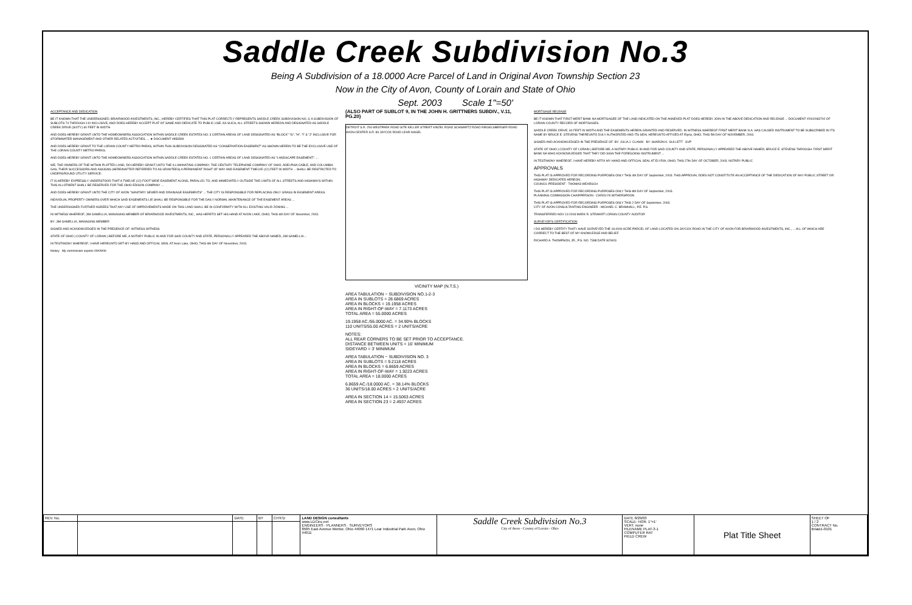Saddle Creek Subdivision No.3
Being A Subdivision of a 18.0000 Acre Parcel of Land in Original Avon Township Section 23
Now in the City of Avon, County of Lorain and State of Ohio
Sept. 2003 Scale 1"=50'
ACCEPTANCE AND DEDICATION
BE IT KNOWN THAT THE UNDERSIGNED, BRIARWOOD INVESTMENTS, INC., HEREBY CERTIFIES THAT THIS PLAT CORRECTLY REPRESENTS SADDLE CREEK SUBDIVISION NO. 3, A SUBDIVISION OF SUBLOTS 74 THROUGH 110 INCLUSIVE, AND DOES HEREBY ACCEPT PLAT OF SAME AND DEDICATE TO PUBLIC USE, AS SUCH, ALL STREETS SHOWN HEREON AND DESIGNATED AS SADDLE CREEK DRIVE (SIXTY) 60 FEET IN WIDTH
AND DOES HEREBY GRANT UNTO THE HOMEOWNERS ASSOCIATION WITHIN SADDLE CREEK ESTATES NO. 3 CERTAIN AREAS OF LAND DESIGNATED AS "BLOCK" "G", "H", "I" & "J" INCLUSIVE FOR STORMWATER MANAGEMENT AND OTHER RELATED ACTIVITIES. ... ★ DOCUMENT #856599
AND DOES HEREBY GRANT TO THE LORAIN COUNTY METRO PARKS, WITHIN THIS SUBDIVISION DESIGNATED AS "CONSERVATION EASEMENT" AS SHOWN HEREIN TO BE THE EXCLUSIVE USE OF THE LORAIN COUNTY METRO PARKS.
AND DOES HEREBY GRANT UNTO THE HOMEOWNERS ASSOCIATION WITHIN SADDLE CREEK ESTATES NO. 1 CERTAIN AREAS OF LAND DESIGNATED AS "LANDSCAPE EASEMENT". ...
WE, THE OWNERS OF THE WITHIN PLATTED LAND, DO HEREBY GRANT UNTO THE ILLUMINATING COMPANY, THE CENTURY TELEPHONE COMPANY OF OHIO, ADELPHIA CABLE, AND COLUMBIA GAS, THEIR SUCCESSORS AND ASSIGNS (HEREINAFTER REFERRED TO AS GRANTEES) A PERMANENT RIGHT OF WAY AND EASEMENT TWELVE (12) FEET IN WIDTH ... SHALL BE RESTRICTED TO UNDERGROUND UTILITY SERVICE.
IT IS HEREBY EXPRESSLY UNDERSTOOD THAT A TWELVE (12) FOOT WIDE EASEMENT ALONG, PARALLEL TO, AND IMMEDIATELY OUTSIDE THE LIMITS OF ALL STREETS AND HIGHWAYS WITHIN THIS ALLOTMENT SHALL BE RESERVED FOR THE OHIO EDISON COMPANY ...
AND DOES HEREBY GRANT UNTO THE CITY OF AVON "SANITARY SEWER AND DRAINAGE EASEMENTS" ... THE CITY IS RESPONSIBLE FOR REPLACING ONLY GRASS IN EASEMENT AREAS.
INDIVIDUAL PROPERTY OWNERS OVER WHICH SAID EASEMENTS LIE SHALL BE RESPONSIBLE FOR THE DAILY NORMAL MAINTENANCE OF THE EASEMENT AREAS ...
THE UNDERSIGNED FURTHER AGREES THAT ANY USE OF IMPROVEMENTS MADE ON THIS LAND SHALL BE IN CONFORMITY WITH ALL EXISTING VALID ZONING ...
IN WITNESS WHEREOF, JIM GAMELLIA, MANAGING MEMBER OF BRIARWOOD INVESTMENTS, INC., HAS HERETO SET HIS HAND AT AVON LAKE, OHIO, THIS 6th DAY OF November, 2003.
BY: JIM GAMELLIA, MANAGING MEMBER
SIGNED AND ACKNOWLEDGED IN THE PRESENCE OF: WITNESS WITNESS
STATE OF OHIO ) COUNTY OF LORAIN ) BEFORE ME, A NOTARY PUBLIC IN AND FOR SAID COUNTY AND STATE, PERSONALLY APPEARED THE ABOVE NAMED, JIM GAMELLIA ...
IN TESTIMONY WHEREOF, I HAVE HEREUNTO SET MY HAND AND OFFICIAL SEAL AT Avon Lake, OHIO, THIS 6th DAY OF November, 2003.
Notary My commission expires 09/09/06
(ALSO PART OF SUBLOT 9, IN THE JOHN H. GRITTNERS SUBDIV., V.11, PG.20)
DETROIT S.R. 254 WESTPARK ROAD SITE KELLER STREET KINZEL ROAD SCHWARTZ ROAD RIEGELSBERGER ROAD AVON-CENTER S.R. 83 JAYCOX ROAD LEAR-NAGEL
VICINITY MAP (N.T.S.)
AREA TABULATION − SUBDIVISION NO.1-2-3
AREA IN SUBLOTS = 28.6869 ACRES
AREA IN BLOCKS = 19.1958 ACRES
AREA IN RIGHT-OF-WAY = 7.1173 ACRES
TOTAL AREA = 55.0000 ACRES
19.1958 AC./55.0000 AC. = 34.90% BLOCKS
110 UNITS/55.00 ACRES = 2 UNITS/ACRE
NOTES:
ALL REAR CORNERS TO BE SET PRIOR TO ACCEPTANCE.
DISTANCE BETWEEN UNITS = 16' MINIMUM
SIDEYARD = 3' MINIMUM
AREA TABULATION − SUBDIVISION NO. 3
AREA IN SUBLOTS = 9.2118 ACRES
AREA IN BLOCKS = 6.8659 ACRES
AREA IN RIGHT-OF-WAY = 1.9223 ACRES
TOTAL AREA = 18.0000 ACRES
6.8659 AC./18.0000 AC. = 38.14% BLOCKS
36 UNITS/18.00 ACRES = 2 UNITS/ACRE
AREA IN SECTION 14 = 15.5063 ACRES
AREA IN SECTION 23 = 2.4937 ACRES
MORTGAGE RELEASE
BE IT KNOWN THAT FIRST MERIT BANK NA MORTGAGEE OF THE LAND INDICATED ON THE ANNEXED PLAT DOES HEREBY JOIN IN THE ABOVE DEDICATION AND RELEASE ... DOCUMENT #2002083702 OF LORAIN COUNTY RECORD OF MORTGAGES.
SADDLE CREEK DRIVE, 60 FEET IN WIDTH AND THE EASEMENTS HEREIN GRANTED AND RESERVED. IN WITNESS WHEREOF FIRST MERIT BANK N.A. HAS CAUSED INSTRUMENT TO BE SUBSCRIBED IN ITS NAME BY BRUCE E. STEVENS THEREUNTO DULY AUTHORIZED AND ITS SEAL HEREUNTO AFFIXED AT Elyria, OHIO, THIS 5th DAY OF NOVEMBER, 2003.
SIGNED AND ACKNOWLEDGED IN THE PRESENCE OF: BY: JULIA J. CLANIN BY: SHARON K. GULLETT SVP
STATE OF OHIO ) COUNTY OF LORAIN ) BEFORE ME, A NOTARY PUBLIC IN AND FOR SAID COUNTY AND STATE, PERSONALLY APPEARED THE ABOVE NAMED, BRUCE E. STEVENS THROUGH: FIRST MERIT BANK NA WHO ACKNOWLEDGED THAT THEY DID SIGN THE FOREGOING INSTRUMENT ...
IN TESTIMONY WHEREOF, I HAVE HEREBY AFFIX MY HAND AND OFFICIAL SEAL AT ELYRIA, OHIO, THIS 27th DAY OF OCTOBER, 2003. NOTARY PUBLIC
APPROVALS
THIS PLAT IS APPROVED FOR RECORDING PURPOSES ONLY THIS 4th DAY OF September, 2003. THIS APPROVAL DOES NOT CONSTITUTE AN ACCEPTANCE OF THE DEDICATION OF ANY PUBLIC STREET OR HIGHWAY DEDICATED HEREON.
COUNCIL PRESIDENT - THOMAS WEARSCH
THIS PLAT IS APPROVED FOR RECORDING PURPOSES ONLY THIS 8th DAY OF September, 2003.
PLANNING COMMISSION CHAIRPERSON - CAROLYN WITHERSPOON
THIS PLAT IS APPROVED FOR RECORDING PURPOSES ONLY THIS 2 DAY OF September, 2003.
CITY OF AVON CONSULTANTING ENGINEER - MICHAEL C. BRAMHALL, P.E. P.S.
TRANSFERRED NOV 13 2003 MARK R. STEWART LORAIN COUNTY AUDITOR
SURVEYOR'S CERTIFICATION
I DO HEREBY CERTIFY THAT I HAVE SURVEYED THE 18.0000 ACRE PARCEL OF LAND LOCATED ON JAYCOX ROAD IN THE CITY OF AVON FOR BRIARWOOD INVESTMENTS, INC., ... ALL OF WHICH ARE CORRECT TO THE BEST OF MY KNOWLEDGE AND BELIEF.
RICHARD A. THOMPSON, JR., P.S. NO. 7388 DATE 8/29/03
| REV. No. | | DATE | BY | CH'K'D | LAND DESIGN consultants www.LDCinc.net ENGINEERS · PLANNERS · SURVEYORS 8585 East Avenue Mentor, Ohio 44060 1471 Lear Industrial Park Avon, Ohio 44011 | Saddle Creek Subdivision No.3 City of Avon - County of Lorain - Ohio | DATE 8/29/03 SCALE: HOR. 1"=1' VERT. none FILENAME PLAT-3-1 COMPUTER RAT FIELD CREW | Plat Title Sheet | SHEET OF 1 / 2 CONTRACT No. Briaw1-0101 |